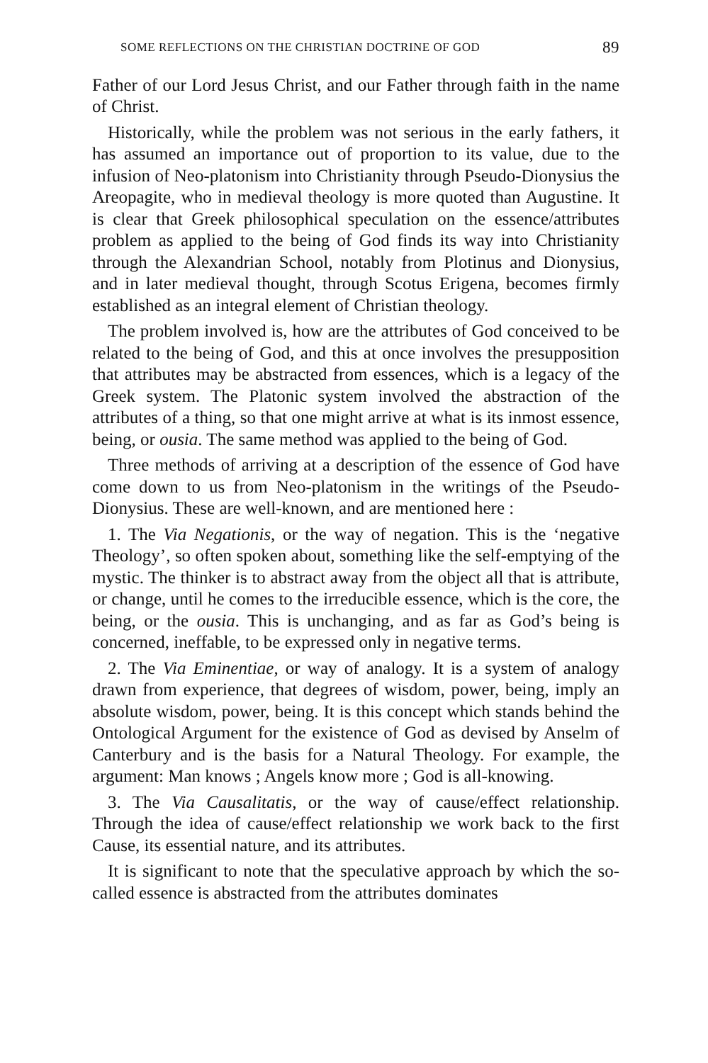SOME REFLECTIONS ON THE CHRISTIAN DOCTRINE OF GOD 89
Father of our Lord Jesus Christ, and our Father through faith in the name of Christ.
Historically, while the problem was not serious in the early fathers, it has assumed an importance out of proportion to its value, due to the infusion of Neo-platonism into Christianity through Pseudo-Dionysius the Areopagite, who in medieval theology is more quoted than Augustine. It is clear that Greek philosophical speculation on the essence/attributes problem as applied to the being of God finds its way into Christianity through the Alexandrian School, notably from Plotinus and Dionysius, and in later medieval thought, through Scotus Erigena, becomes firmly established as an integral element of Christian theology.
The problem involved is, how are the attributes of God conceived to be related to the being of God, and this at once involves the presupposition that attributes may be abstracted from essences, which is a legacy of the Greek system. The Platonic system involved the abstraction of the attributes of a thing, so that one might arrive at what is its inmost essence, being, or ousia. The same method was applied to the being of God.
Three methods of arriving at a description of the essence of God have come down to us from Neo-platonism in the writings of the Pseudo-Dionysius. These are well-known, and are mentioned here :
1. The Via Negationis, or the way of negation. This is the ‘negative Theology’, so often spoken about, something like the self-emptying of the mystic. The thinker is to abstract away from the object all that is attribute, or change, until he comes to the irreducible essence, which is the core, the being, or the ousia. This is unchanging, and as far as God’s being is concerned, ineffable, to be expressed only in negative terms.
2. The Via Eminentiae, or way of analogy. It is a system of analogy drawn from experience, that degrees of wisdom, power, being, imply an absolute wisdom, power, being. It is this concept which stands behind the Ontological Argument for the existence of God as devised by Anselm of Canterbury and is the basis for a Natural Theology. For example, the argument: Man knows ; Angels know more ; God is all-knowing.
3. The Via Causalitatis, or the way of cause/effect relationship. Through the idea of cause/effect relationship we work back to the first Cause, its essential nature, and its attributes.
It is significant to note that the speculative approach by which the so-called essence is abstracted from the attributes dominates